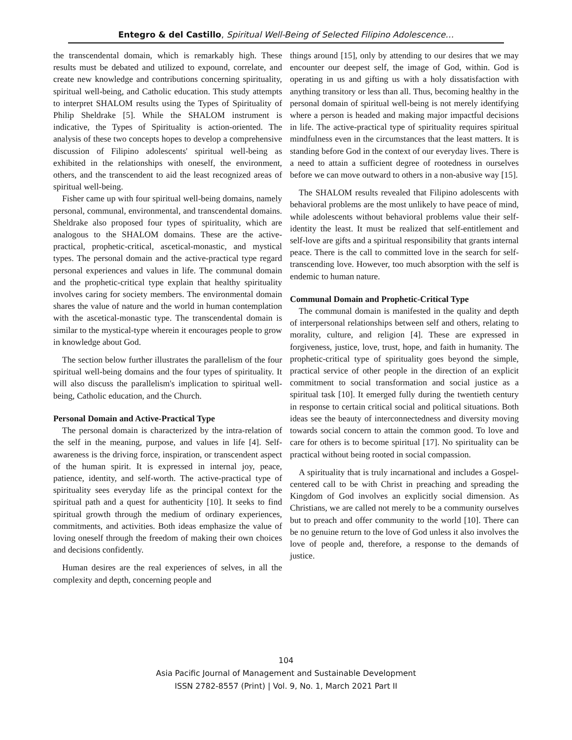Entegro & del Castillo, Spiritual Well-Being of Selected Filipino Adolescence…
the transcendental domain, which is remarkably high. These results must be debated and utilized to expound, correlate, and create new knowledge and contributions concerning spirituality, spiritual well-being, and Catholic education. This study attempts to interpret SHALOM results using the Types of Spirituality of Philip Sheldrake [5]. While the SHALOM instrument is indicative, the Types of Spirituality is action-oriented. The analysis of these two concepts hopes to develop a comprehensive discussion of Filipino adolescents' spiritual well-being as exhibited in the relationships with oneself, the environment, others, and the transcendent to aid the least recognized areas of spiritual well-being.
Fisher came up with four spiritual well-being domains, namely personal, communal, environmental, and transcendental domains. Sheldrake also proposed four types of spirituality, which are analogous to the SHALOM domains. These are the active-practical, prophetic-critical, ascetical-monastic, and mystical types. The personal domain and the active-practical type regard personal experiences and values in life. The communal domain and the prophetic-critical type explain that healthy spirituality involves caring for society members. The environmental domain shares the value of nature and the world in human contemplation with the ascetical-monastic type. The transcendental domain is similar to the mystical-type wherein it encourages people to grow in knowledge about God.
The section below further illustrates the parallelism of the four spiritual well-being domains and the four types of spirituality. It will also discuss the parallelism's implication to spiritual well-being, Catholic education, and the Church.
Personal Domain and Active-Practical Type
The personal domain is characterized by the intra-relation of the self in the meaning, purpose, and values in life [4]. Self-awareness is the driving force, inspiration, or transcendent aspect of the human spirit. It is expressed in internal joy, peace, patience, identity, and self-worth. The active-practical type of spirituality sees everyday life as the principal context for the spiritual path and a quest for authenticity [10]. It seeks to find spiritual growth through the medium of ordinary experiences, commitments, and activities. Both ideas emphasize the value of loving oneself through the freedom of making their own choices and decisions confidently.
Human desires are the real experiences of selves, in all the complexity and depth, concerning people and
things around [15], only by attending to our desires that we may encounter our deepest self, the image of God, within. God is operating in us and gifting us with a holy dissatisfaction with anything transitory or less than all. Thus, becoming healthy in the personal domain of spiritual well-being is not merely identifying where a person is headed and making major impactful decisions in life. The active-practical type of spirituality requires spiritual mindfulness even in the circumstances that the least matters. It is standing before God in the context of our everyday lives. There is a need to attain a sufficient degree of rootedness in ourselves before we can move outward to others in a non-abusive way [15].
The SHALOM results revealed that Filipino adolescents with behavioral problems are the most unlikely to have peace of mind, while adolescents without behavioral problems value their self-identity the least. It must be realized that self-entitlement and self-love are gifts and a spiritual responsibility that grants internal peace. There is the call to committed love in the search for self-transcending love. However, too much absorption with the self is endemic to human nature.
Communal Domain and Prophetic-Critical Type
The communal domain is manifested in the quality and depth of interpersonal relationships between self and others, relating to morality, culture, and religion [4]. These are expressed in forgiveness, justice, love, trust, hope, and faith in humanity. The prophetic-critical type of spirituality goes beyond the simple, practical service of other people in the direction of an explicit commitment to social transformation and social justice as a spiritual task [10]. It emerged fully during the twentieth century in response to certain critical social and political situations. Both ideas see the beauty of interconnectedness and diversity moving towards social concern to attain the common good. To love and care for others is to become spiritual [17]. No spirituality can be practical without being rooted in social compassion.
A spirituality that is truly incarnational and includes a Gospel-centered call to be with Christ in preaching and spreading the Kingdom of God involves an explicitly social dimension. As Christians, we are called not merely to be a community ourselves but to preach and offer community to the world [10]. There can be no genuine return to the love of God unless it also involves the love of people and, therefore, a response to the demands of justice.
104
Asia Pacific Journal of Management and Sustainable Development
ISSN 2782-8557 (Print) | Vol. 9, No. 1, March 2021 Part II